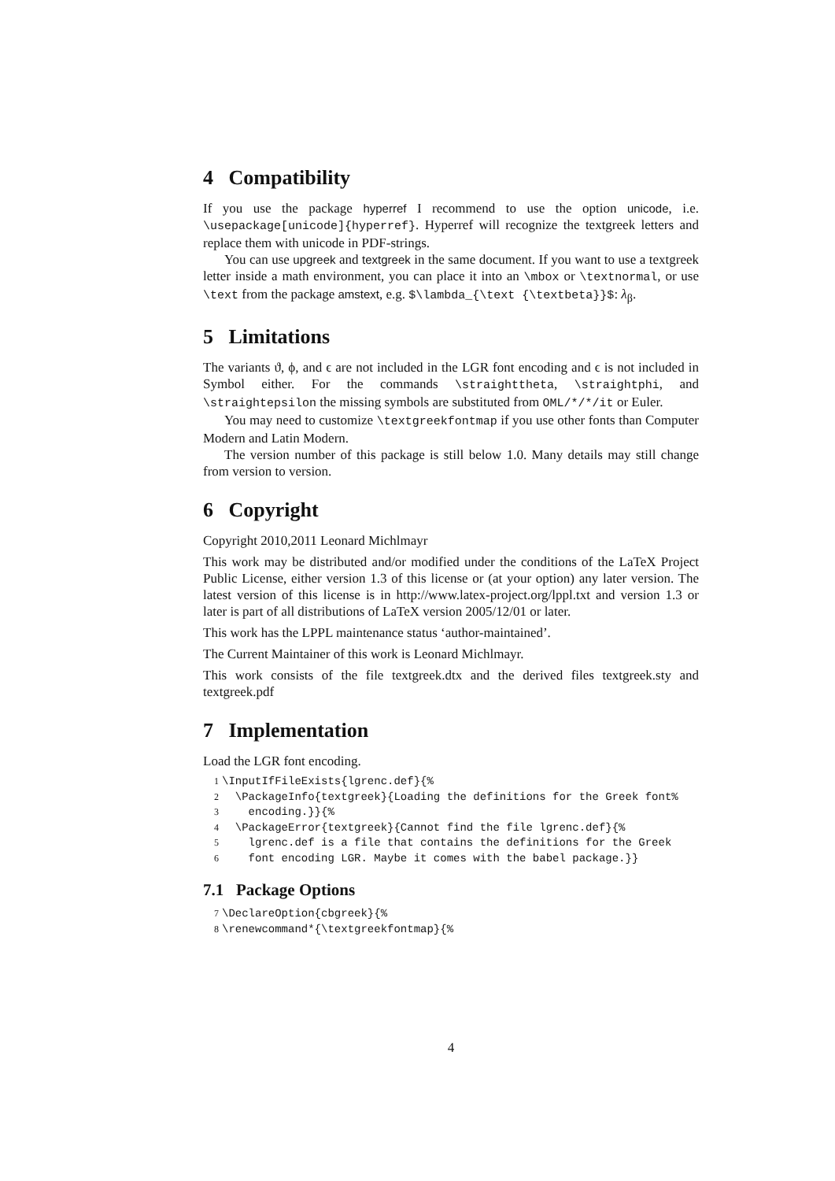4 Compatibility
If you use the package hyperref I recommend to use the option unicode, i.e. \usepackage[unicode]{hyperref}. Hyperref will recognize the textgreek letters and replace them with unicode in PDF-strings.
You can use upgreek and textgreek in the same document. If you want to use a textgreek letter inside a math environment, you can place it into an \mbox or \textnormal, or use \text from the package amstext, e.g. $\lambda_{\text {\textbeta}}$: λ<sub>β</sub>.
5 Limitations
The variants ϑ, ϕ, and ϵ are not included in the LGR font encoding and ϵ is not included in Symbol either. For the commands \straighttheta, \straightphi, and \straightepsilon the missing symbols are substituted from OML/*/*/it or Euler.
You may need to customize \textgreekfontmap if you use other fonts than Computer Modern and Latin Modern.
The version number of this package is still below 1.0. Many details may still change from version to version.
6 Copyright
Copyright 2010,2011 Leonard Michlmayr
This work may be distributed and/or modified under the conditions of the LaTeX Project Public License, either version 1.3 of this license or (at your option) any later version. The latest version of this license is in http://www.latex-project.org/lppl.txt and version 1.3 or later is part of all distributions of LaTeX version 2005/12/01 or later.
This work has the LPPL maintenance status ‘author-maintained’.
The Current Maintainer of this work is Leonard Michlmayr.
This work consists of the file textgreek.dtx and the derived files textgreek.sty and textgreek.pdf
7 Implementation
Load the LGR font encoding.
1\InputIfFileExists{lgrenc.def}{%
2  \PackageInfo{textgreek}{Loading the definitions for the Greek font%
3    encoding.}}{%
4  \PackageError{textgreek}{Cannot find the file lgrenc.def}{%
5    lgrenc.def is a file that contains the definitions for the Greek
6    font encoding LGR. Maybe it comes with the babel package.}}
7.1 Package Options
7\DeclareOption{cbgreek}{%
8\renewcommand*{\textgreekfontmap}{%
4